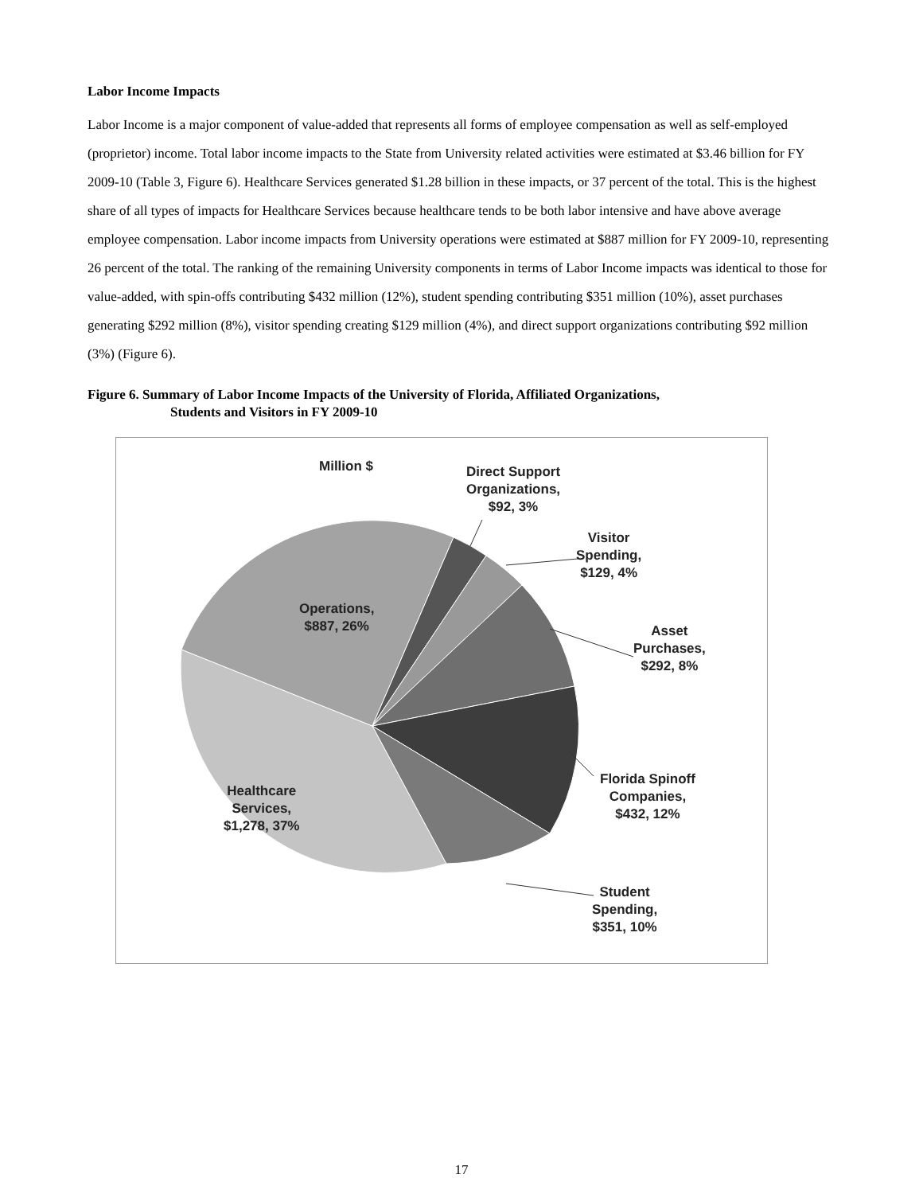Labor Income Impacts
Labor Income is a major component of value-added that represents all forms of employee compensation as well as self-employed (proprietor) income. Total labor income impacts to the State from University related activities were estimated at $3.46 billion for FY 2009-10 (Table 3, Figure 6). Healthcare Services generated $1.28 billion in these impacts, or 37 percent of the total. This is the highest share of all types of impacts for Healthcare Services because healthcare tends to be both labor intensive and have above average employee compensation. Labor income impacts from University operations were estimated at $887 million for FY 2009-10, representing 26 percent of the total. The ranking of the remaining University components in terms of Labor Income impacts was identical to those for value-added, with spin-offs contributing $432 million (12%), student spending contributing $351 million (10%), asset purchases generating $292 million (8%), visitor spending creating $129 million (4%), and direct support organizations contributing $92 million (3%) (Figure 6).
Figure 6. Summary of Labor Income Impacts of the University of Florida, Affiliated Organizations,
Students and Visitors in FY 2009-10
Million $
Direct Support
Organizations,
$92, 3%
Visitor
Spending,
$129, 4%
Asset
Purchases,
$292, 8%
Florida Spinoff
Companies,
$432, 12%
Student
Spending,
$351, 10%
Operations,
$887, 26%
Healthcare
Services,
$1,278, 37%
17